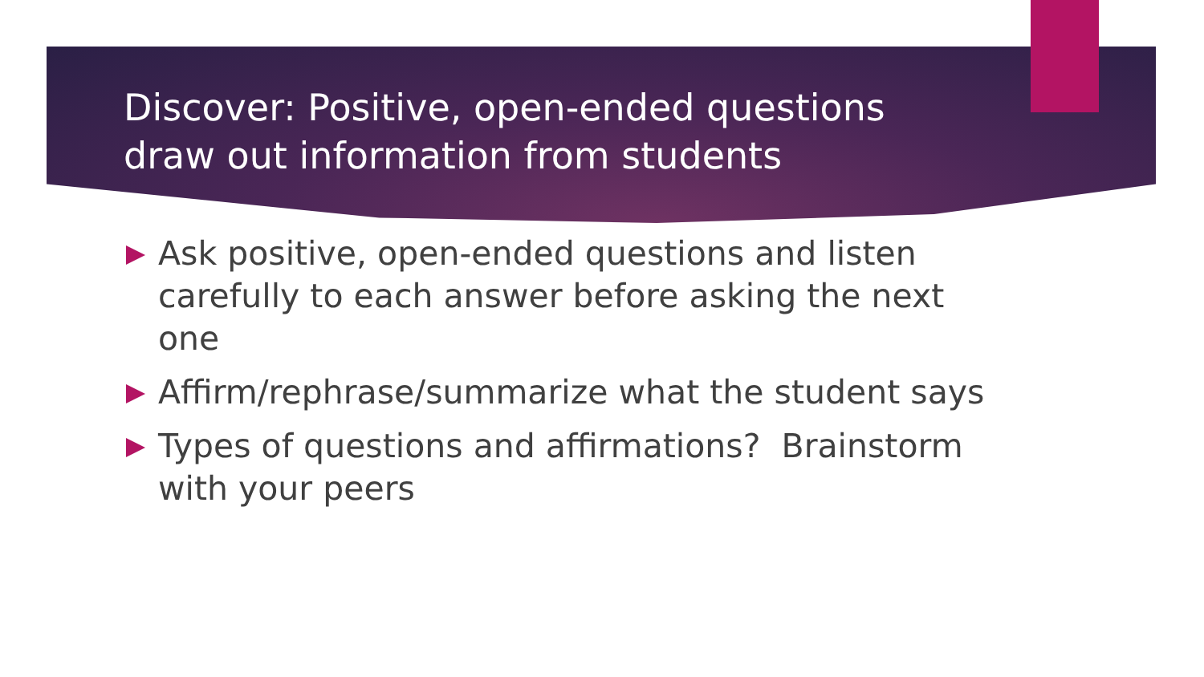Discover: Positive, open-ended questions draw out information from students
Ask positive, open-ended questions and listen carefully to each answer before asking the next one
Affirm/rephrase/summarize what the student says
Types of questions and affirmations? Brainstorm with your peers